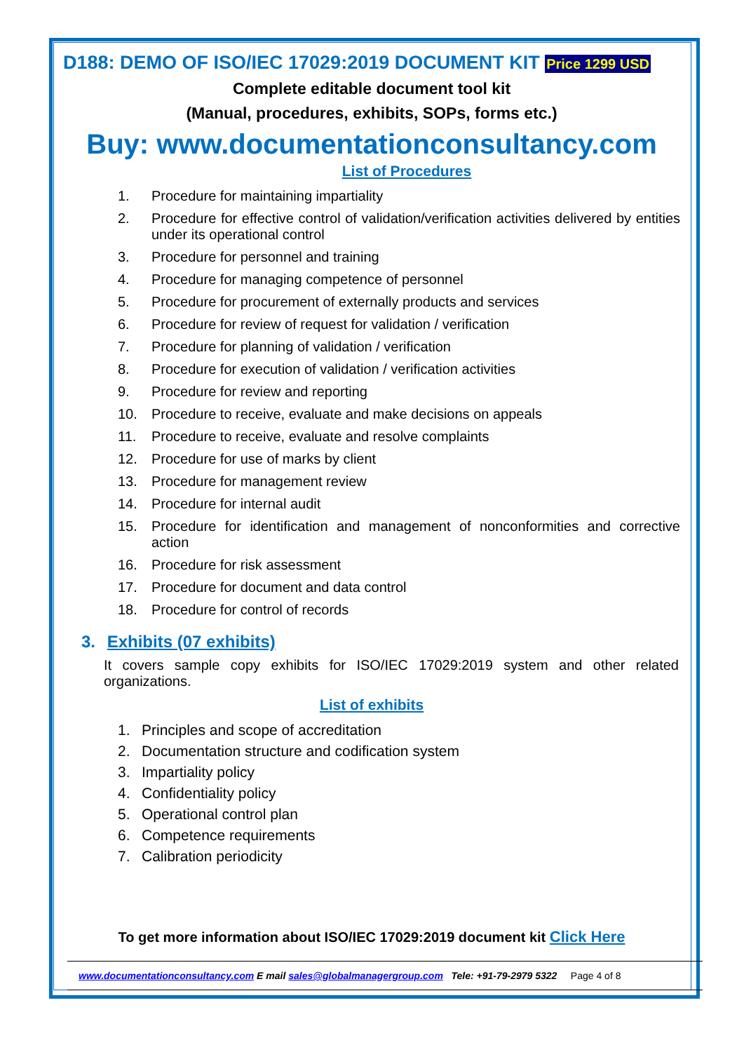D188: DEMO OF ISO/IEC 17029:2019 DOCUMENT KIT Price 1299 USD
Complete editable document tool kit
(Manual, procedures, exhibits, SOPs, forms etc.)
Buy: www.documentationconsultancy.com
List of Procedures
1. Procedure for maintaining impartiality
2. Procedure for effective control of validation/verification activities delivered by entities under its operational control
3. Procedure for personnel and training
4. Procedure for managing competence of personnel
5. Procedure for procurement of externally products and services
6. Procedure for review of request for validation / verification
7. Procedure for planning of validation / verification
8. Procedure for execution of validation / verification activities
9. Procedure for review and reporting
10. Procedure to receive, evaluate and make decisions on appeals
11. Procedure to receive, evaluate and resolve complaints
12. Procedure for use of marks by client
13. Procedure for management review
14. Procedure for internal audit
15. Procedure for identification and management of nonconformities and corrective action
16. Procedure for risk assessment
17. Procedure for document and data control
18. Procedure for control of records
3. Exhibits (07 exhibits)
It covers sample copy exhibits for ISO/IEC 17029:2019 system and other related organizations.
List of exhibits
1. Principles and scope of accreditation
2. Documentation structure and codification system
3. Impartiality policy
4. Confidentiality policy
5. Operational control plan
6. Competence requirements
7. Calibration periodicity
To get more information about ISO/IEC 17029:2019 document kit Click Here
www.documentationconsultancy.com E mail sales@globalmanagergroup.com Tele: +91-79-2979 5322 Page 4 of 8